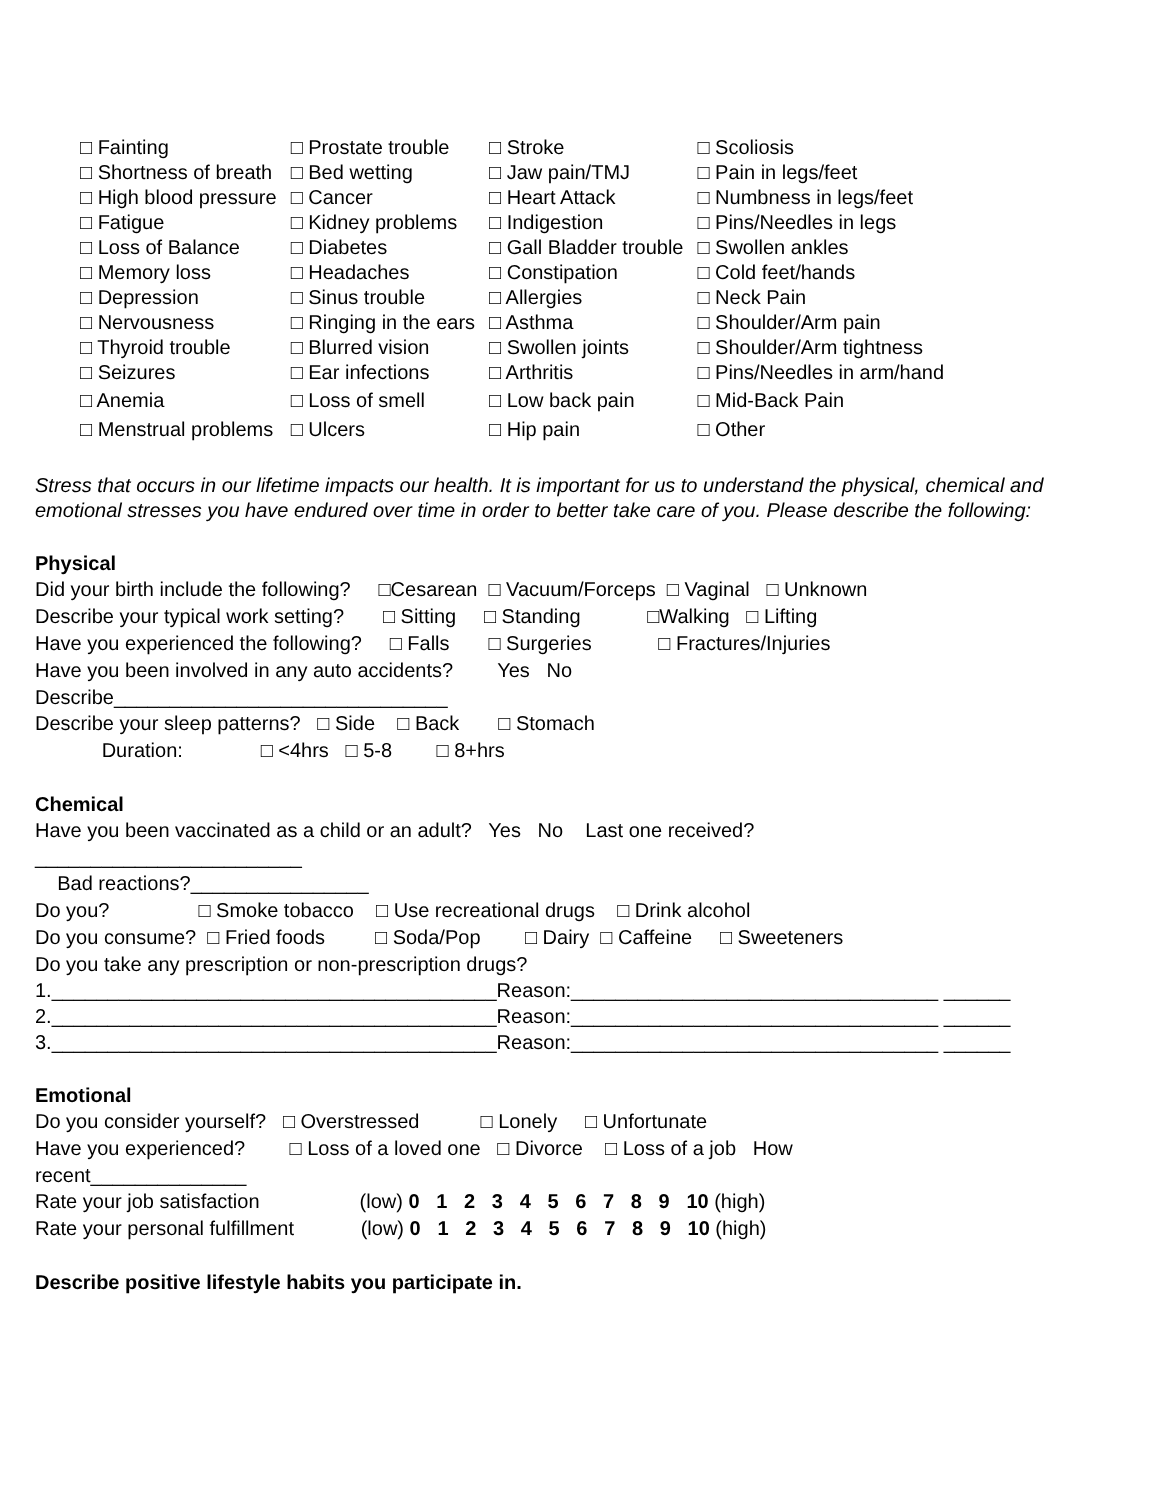| □ Fainting | □ Prostate trouble | □ Stroke | □ Scoliosis |
| □ Shortness of breath | □ Bed wetting | □ Jaw pain/TMJ | □ Pain in legs/feet |
| □ High blood pressure | □ Cancer | □ Heart Attack | □ Numbness in legs/feet |
| □ Fatigue | □ Kidney problems | □ Indigestion | □ Pins/Needles in legs |
| □ Loss of Balance | □ Diabetes | □ Gall Bladder trouble | □ Swollen ankles |
| □ Memory loss | □ Headaches | □ Constipation | □ Cold feet/hands |
| □ Depression | □ Sinus trouble | □ Allergies | □ Neck Pain |
| □ Nervousness | □ Ringing in the ears | □ Asthma | □ Shoulder/Arm pain |
| □ Thyroid trouble | □ Blurred vision | □ Swollen joints | □ Shoulder/Arm tightness |
| □ Seizures | □ Ear infections | □ Arthritis | □ Pins/Needles in arm/hand |
| □ Anemia | □ Loss of smell | □ Low back pain | □ Mid-Back Pain |
| □ Menstrual problems | □ Ulcers | □ Hip pain | □ Other |
Stress that occurs in our lifetime impacts our health. It is important for us to understand the physical, chemical and emotional stresses you have endured over time in order to better take care of you. Please describe the following:
Physical
Did your birth include the following? □Cesarean □ Vacuum/Forceps □ Vaginal □ Unknown
Describe your typical work setting? □ Sitting □ Standing □Walking □ Lifting
Have you experienced the following? □ Falls □ Surgeries □ Fractures/Injuries
Have you been involved in any auto accidents? Yes No
Describe______________________________
Describe your sleep patterns? □ Side □ Back □ Stomach
Duration: □ <4hrs □ 5-8 □ 8+hrs
Chemical
Have you been vaccinated as a child or an adult? Yes No Last one received?
________________________
Bad reactions?________________
Do you? □ Smoke tobacco □ Use recreational drugs □ Drink alcohol
Do you consume? □ Fried foods □ Soda/Pop □ Dairy □ Caffeine □ Sweeteners
Do you take any prescription or non-prescription drugs?
1.________________________________________Reason:_________________________________ ______
2.________________________________________Reason:_________________________________ ______
3.________________________________________Reason:_________________________________ ______
Emotional
Do you consider yourself? □ Overstressed □ Lonely □ Unfortunate
Have you experienced? □ Loss of a loved one □ Divorce □ Loss of a job How
recent______________
Rate your job satisfaction (low) 0 1 2 3 4 5 6 7 8 9 10 (high)
Rate your personal fulfillment (low) 0 1 2 3 4 5 6 7 8 9 10 (high)
Describe positive lifestyle habits you participate in.